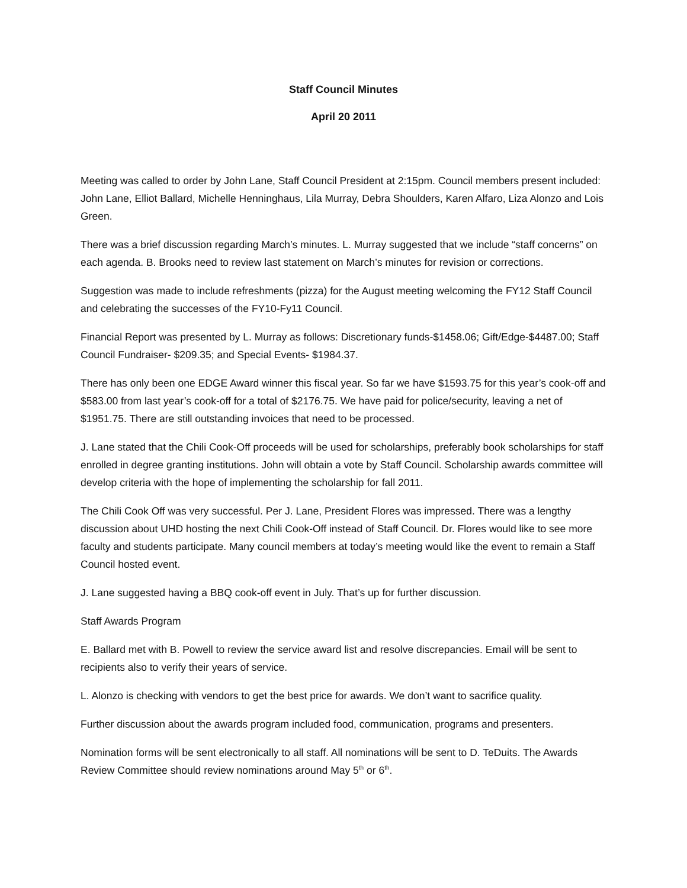Staff Council Minutes
April 20 2011
Meeting was called to order by John Lane, Staff Council President at 2:15pm. Council members present included: John Lane, Elliot Ballard, Michelle Henninghaus, Lila Murray, Debra Shoulders, Karen Alfaro, Liza Alonzo and Lois Green.
There was a brief discussion regarding March’s minutes. L. Murray suggested that we include “staff concerns” on each agenda. B. Brooks need to review last statement on March’s minutes for revision or corrections.
Suggestion was made to include refreshments (pizza) for the August meeting welcoming the FY12 Staff Council and celebrating the successes of the FY10-Fy11 Council.
Financial Report was presented by L. Murray as follows: Discretionary funds-$1458.06; Gift/Edge-$4487.00; Staff Council Fundraiser- $209.35; and Special Events- $1984.37.
There has only been one EDGE Award winner this fiscal year. So far we have $1593.75 for this year’s cook-off and $583.00 from last year’s cook-off for a total of $2176.75. We have paid for police/security, leaving a net of $1951.75. There are still outstanding invoices that need to be processed.
J. Lane stated that the Chili Cook-Off proceeds will be used for scholarships, preferably book scholarships for staff enrolled in degree granting institutions. John will obtain a vote by Staff Council. Scholarship awards committee will develop criteria with the hope of implementing the scholarship for fall 2011.
The Chili Cook Off was very successful. Per J. Lane, President Flores was impressed. There was a lengthy discussion about UHD hosting the next Chili Cook-Off instead of Staff Council. Dr. Flores would like to see more faculty and students participate. Many council members at today’s meeting would like the event to remain a Staff Council hosted event.
J. Lane suggested having a BBQ cook-off event in July. That’s up for further discussion.
Staff Awards Program
E. Ballard met with B. Powell to review the service award list and resolve discrepancies. Email will be sent to recipients also to verify their years of service.
L. Alonzo is checking with vendors to get the best price for awards. We don’t want to sacrifice quality.
Further discussion about the awards program included food, communication, programs and presenters.
Nomination forms will be sent electronically to all staff. All nominations will be sent to D. TeDuits. The Awards Review Committee should review nominations around May 5<sup>th</sup> or 6<sup>th</sup>.